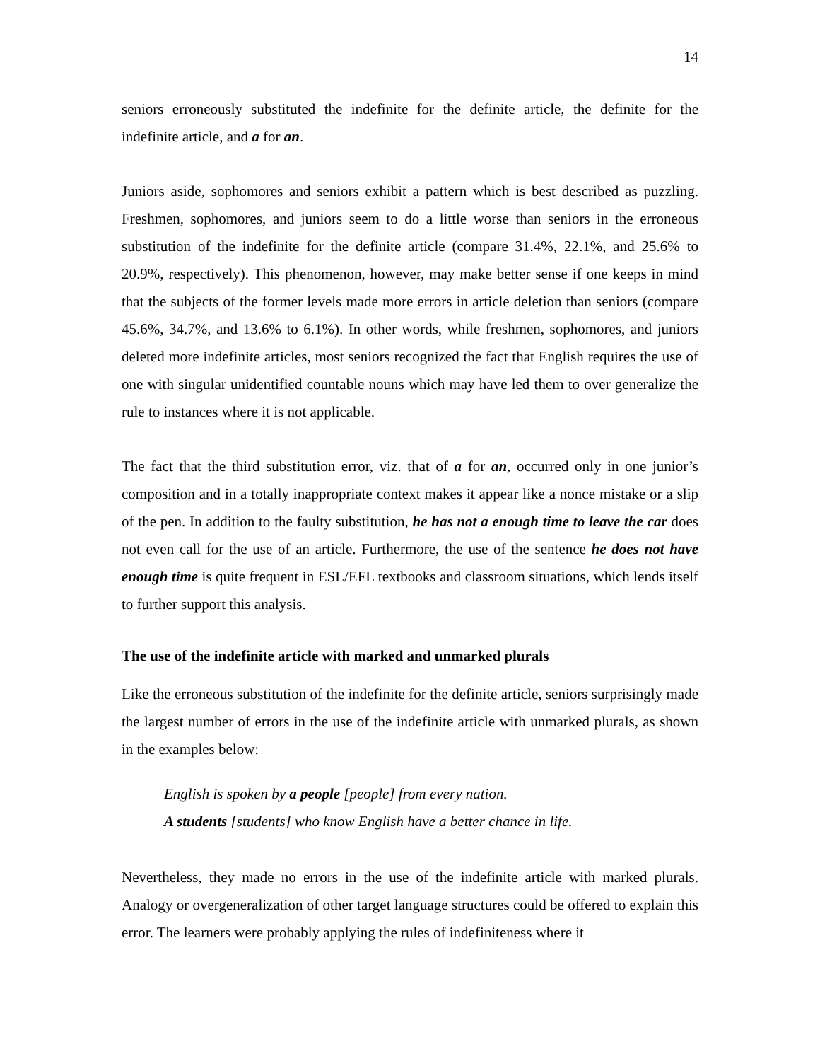14
seniors erroneously substituted the indefinite for the definite article, the definite for the indefinite article, and a for an.
Juniors aside, sophomores and seniors exhibit a pattern which is best described as puzzling. Freshmen, sophomores, and juniors seem to do a little worse than seniors in the erroneous substitution of the indefinite for the definite article (compare 31.4%, 22.1%, and 25.6% to 20.9%, respectively). This phenomenon, however, may make better sense if one keeps in mind that the subjects of the former levels made more errors in article deletion than seniors (compare 45.6%, 34.7%, and 13.6% to 6.1%). In other words, while freshmen, sophomores, and juniors deleted more indefinite articles, most seniors recognized the fact that English requires the use of one with singular unidentified countable nouns which may have led them to over generalize the rule to instances where it is not applicable.
The fact that the third substitution error, viz. that of a for an, occurred only in one junior’s composition and in a totally inappropriate context makes it appear like a nonce mistake or a slip of the pen. In addition to the faulty substitution, he has not a enough time to leave the car does not even call for the use of an article. Furthermore, the use of the sentence he does not have enough time is quite frequent in ESL/EFL textbooks and classroom situations, which lends itself to further support this analysis.
The use of the indefinite article with marked and unmarked plurals
Like the erroneous substitution of the indefinite for the definite article, seniors surprisingly made the largest number of errors in the use of the indefinite article with unmarked plurals, as shown in the examples below:
English is spoken by a people [people] from every nation.
A students [students] who know English have a better chance in life.
Nevertheless, they made no errors in the use of the indefinite article with marked plurals. Analogy or overgeneralization of other target language structures could be offered to explain this error. The learners were probably applying the rules of indefiniteness where it